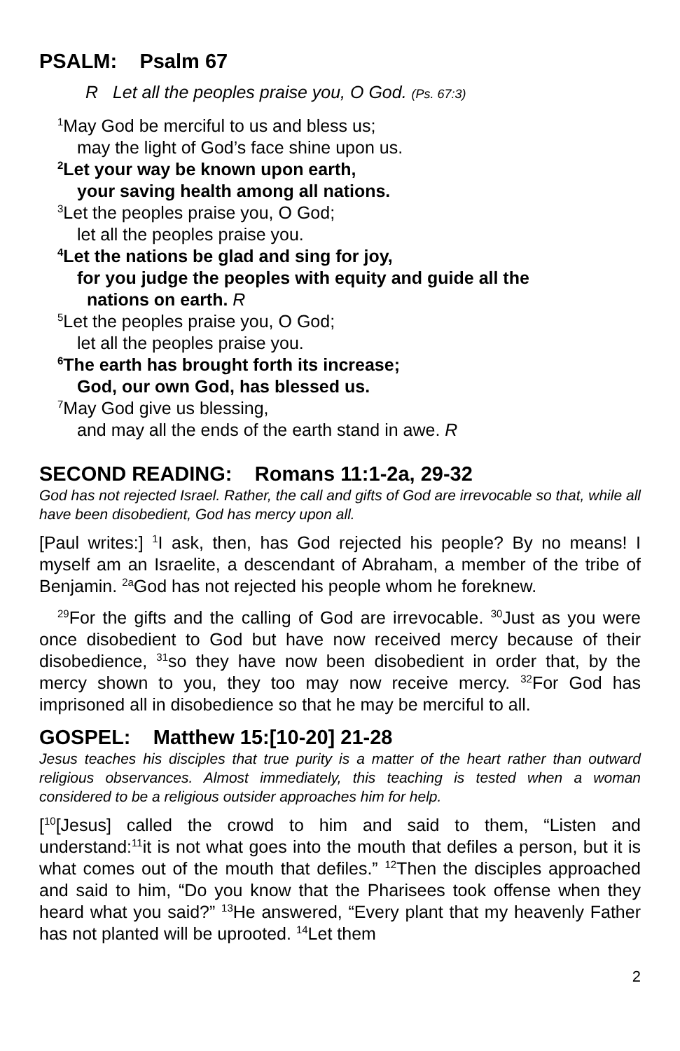PSALM: Psalm 67
R Let all the peoples praise you, O God. (Ps. 67:3)
<sup>1</sup> May God be merciful to us and bless us;
may the light of God’s face shine upon us.
<sup>2</sup> Let your way be known upon earth,
your saving health among all nations.
<sup>3</sup> Let the peoples praise you, O God;
let all the peoples praise you.
<sup>4</sup> Let the nations be glad and sing for joy,
for you judge the peoples with equity and guide all the
nations on earth. R
<sup>5</sup> Let the peoples praise you, O God;
let all the peoples praise you.
<sup>6</sup> The earth has brought forth its increase;
God, our own God, has blessed us.
<sup>7</sup> May God give us blessing,
and may all the ends of the earth stand in awe. R
SECOND READING: Romans 11:1-2a, 29-32
God has not rejected Israel. Rather, the call and gifts of God are irrevocable so that, while all have been disobedient, God has mercy upon all.
[Paul writes:] <sup>1</sup>I ask, then, has God rejected his people? By no means! I myself am an Israelite, a descendant of Abraham, a member of the tribe of Benjamin. <sup>2a</sup>God has not rejected his people whom he foreknew.
<sup>29</sup> For the gifts and the calling of God are irrevocable. <sup>30</sup>Just as you were once disobedient to God but have now received mercy because of their disobedience, <sup>31</sup>so they have now been disobedient in order that, by the mercy shown to you, they too may now receive mercy. <sup>32</sup>For God has imprisoned all in disobedience so that he may be merciful to all.
GOSPEL: Matthew 15:[10-20] 21-28
Jesus teaches his disciples that true purity is a matter of the heart rather than outward religious observances. Almost immediately, this teaching is tested when a woman considered to be a religious outsider approaches him for help.
[<sup>10</sup>[Jesus] called the crowd to him and said to them, “Listen and understand:<sup>11</sup>it is not what goes into the mouth that defiles a person, but it is what comes out of the mouth that defiles.” <sup>12</sup>Then the disciples approached and said to him, “Do you know that the Pharisees took offense when they heard what you said?” <sup>13</sup>He answered, “Every plant that my heavenly Father has not planted will be uprooted. <sup>14</sup>Let them
2